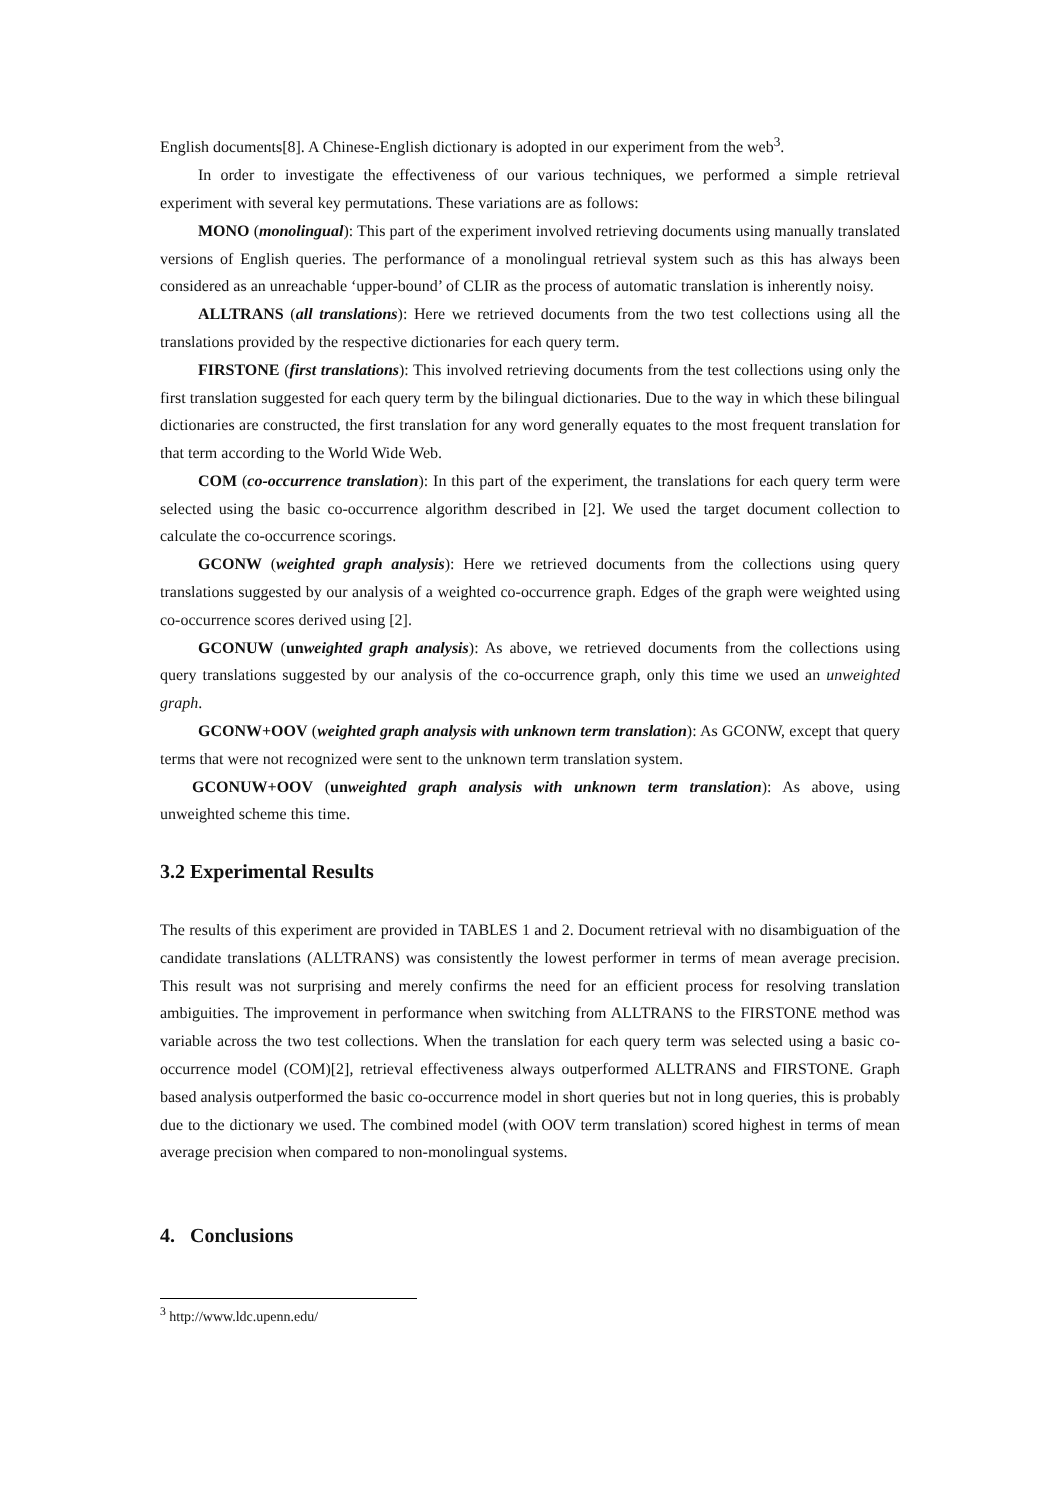English documents[8]. A Chinese-English dictionary is adopted in our experiment from the web<sup>3</sup>.
In order to investigate the effectiveness of our various techniques, we performed a simple retrieval experiment with several key permutations. These variations are as follows:
MONO (monolingual): This part of the experiment involved retrieving documents using manually translated versions of English queries. The performance of a monolingual retrieval system such as this has always been considered as an unreachable ‘upper-bound’ of CLIR as the process of automatic translation is inherently noisy.
ALLTRANS (all translations): Here we retrieved documents from the two test collections using all the translations provided by the respective dictionaries for each query term.
FIRSTONE (first translations): This involved retrieving documents from the test collections using only the first translation suggested for each query term by the bilingual dictionaries. Due to the way in which these bilingual dictionaries are constructed, the first translation for any word generally equates to the most frequent translation for that term according to the World Wide Web.
COM (co-occurrence translation): In this part of the experiment, the translations for each query term were selected using the basic co-occurrence algorithm described in [2]. We used the target document collection to calculate the co-occurrence scorings.
GCONW (weighted graph analysis): Here we retrieved documents from the collections using query translations suggested by our analysis of a weighted co-occurrence graph. Edges of the graph were weighted using co-occurrence scores derived using [2].
GCONUW (unweighted graph analysis): As above, we retrieved documents from the collections using query translations suggested by our analysis of the co-occurrence graph, only this time we used an unweighted graph.
GCONW+OOV (weighted graph analysis with unknown term translation): As GCONW, except that query terms that were not recognized were sent to the unknown term translation system.
GCONUW+OOV (unweighted graph analysis with unknown term translation): As above, using unweighted scheme this time.
3.2 Experimental Results
The results of this experiment are provided in TABLES 1 and 2. Document retrieval with no disambiguation of the candidate translations (ALLTRANS) was consistently the lowest performer in terms of mean average precision. This result was not surprising and merely confirms the need for an efficient process for resolving translation ambiguities. The improvement in performance when switching from ALLTRANS to the FIRSTONE method was variable across the two test collections. When the translation for each query term was selected using a basic co-occurrence model (COM)[2], retrieval effectiveness always outperformed ALLTRANS and FIRSTONE. Graph based analysis outperformed the basic co-occurrence model in short queries but not in long queries, this is probably due to the dictionary we used. The combined model (with OOV term translation) scored highest in terms of mean average precision when compared to non-monolingual systems.
4. Conclusions
<sup>3</sup> http://www.ldc.upenn.edu/